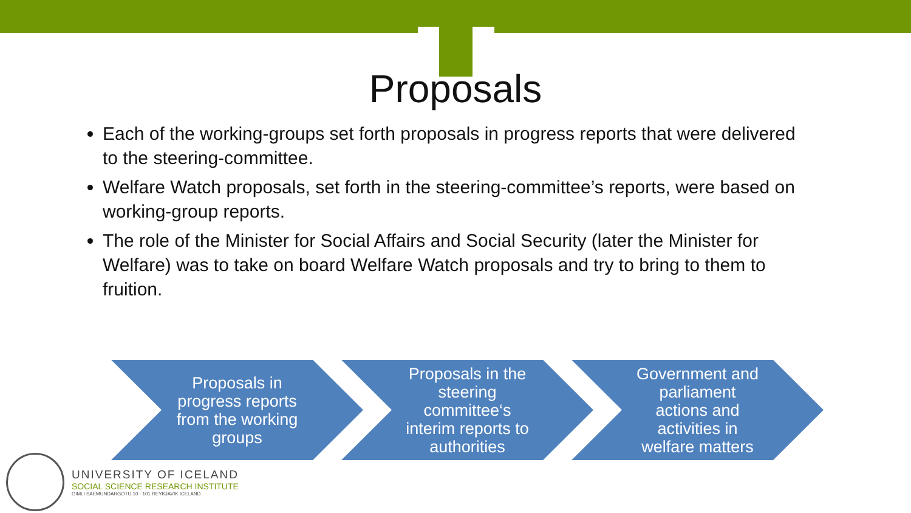Proposals
Each of the working-groups set forth proposals in progress reports that were delivered to the steering-committee.
Welfare Watch proposals, set forth in the steering-committee’s reports, were based on working-group reports.
The role of the Minister for Social Affairs and Social Security (later the Minister for Welfare) was to take on board Welfare Watch proposals and try to bring to them to fruition.
Proposals in progress reports from the working groups
Proposals in the steering committee‘s interim reports to authorities
Government and parliament actions and activities in welfare matters
UNIVERSITY OF ICELAND
SOCIAL SCIENCE RESEARCH INSTITUTE
GIMLI SAEMUNDARGOTU 10 · 101 REYKJAVIK ICELAND